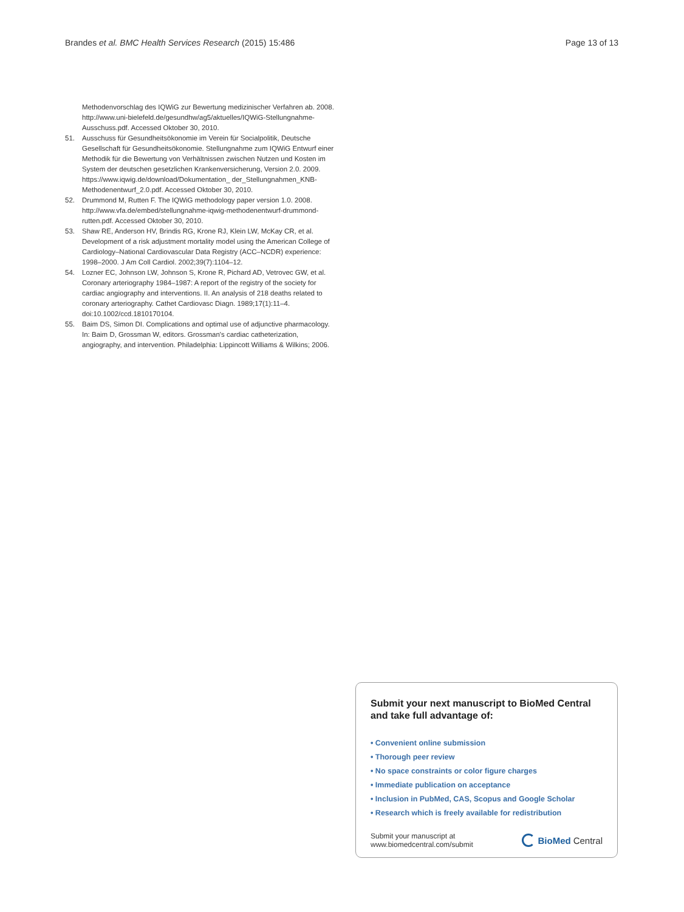Brandes et al. BMC Health Services Research (2015) 15:486 Page 13 of 13
Methodenvorschlag des IQWiG zur Bewertung medizinischer Verfahren ab. 2008. http://www.uni-bielefeld.de/gesundhw/ag5/aktuelles/IQWiG-Stellungnahme-Ausschuss.pdf. Accessed Oktober 30, 2010.
51. Ausschuss für Gesundheitsökonomie im Verein für Socialpolitik, Deutsche Gesellschaft für Gesundheitsökonomie. Stellungnahme zum IQWiG Entwurf einer Methodik für die Bewertung von Verhältnissen zwischen Nutzen und Kosten im System der deutschen gesetzlichen Krankenversicherung, Version 2.0. 2009. https://www.iqwig.de/download/Dokumentation_ der_Stellungnahmen_KNB-Methodenentwurf_2.0.pdf. Accessed Oktober 30, 2010.
52. Drummond M, Rutten F. The IQWiG methodology paper version 1.0. 2008. http://www.vfa.de/embed/stellungnahme-iqwig-methodenentwurf-drummond-rutten.pdf. Accessed Oktober 30, 2010.
53. Shaw RE, Anderson HV, Brindis RG, Krone RJ, Klein LW, McKay CR, et al. Development of a risk adjustment mortality model using the American College of Cardiology–National Cardiovascular Data Registry (ACC–NCDR) experience: 1998–2000. J Am Coll Cardiol. 2002;39(7):1104–12.
54. Lozner EC, Johnson LW, Johnson S, Krone R, Pichard AD, Vetrovec GW, et al. Coronary arteriography 1984–1987: A report of the registry of the society for cardiac angiography and interventions. II. An analysis of 218 deaths related to coronary arteriography. Cathet Cardiovasc Diagn. 1989;17(1):11–4. doi:10.1002/ccd.1810170104.
55. Baim DS, Simon DI. Complications and optimal use of adjunctive pharmacology. In: Baim D, Grossman W, editors. Grossman's cardiac catheterization, angiography, and intervention. Philadelphia: Lippincott Williams & Wilkins; 2006.
Submit your next manuscript to BioMed Central
and take full advantage of:
• Convenient online submission
• Thorough peer review
• No space constraints or color figure charges
• Immediate publication on acceptance
• Inclusion in PubMed, CAS, Scopus and Google Scholar
• Research which is freely available for redistribution
Submit your manuscript at
www.biomedcentral.com/submit BioMed Central